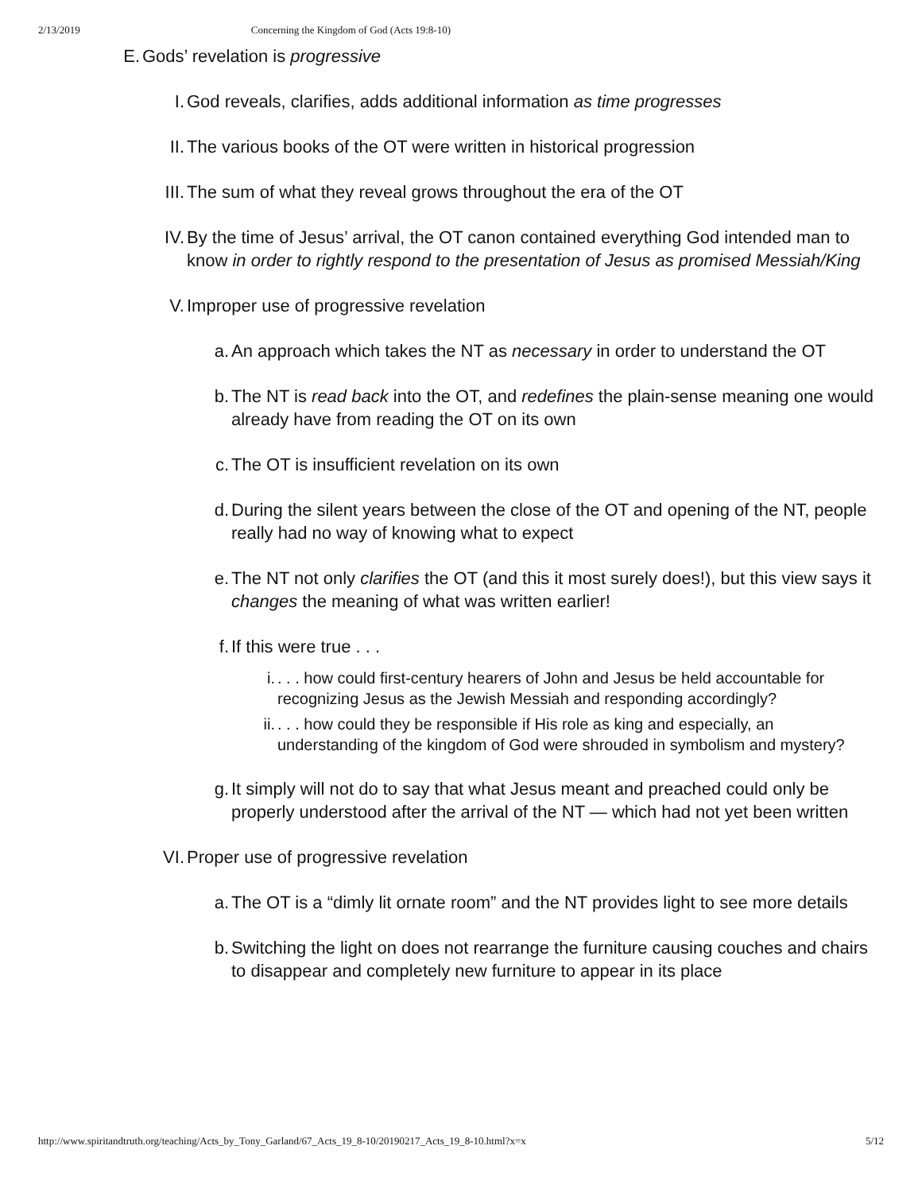2/13/2019 Concerning the Kingdom of God (Acts 19:8-10)
E. Gods’ revelation is progressive
I. God reveals, clarifies, adds additional information as time progresses
II. The various books of the OT were written in historical progression
III. The sum of what they reveal grows throughout the era of the OT
IV. By the time of Jesus’ arrival, the OT canon contained everything God intended man to know in order to rightly respond to the presentation of Jesus as promised Messiah/King
V. Improper use of progressive revelation
a. An approach which takes the NT as necessary in order to understand the OT
b. The NT is read back into the OT, and redefines the plain-sense meaning one would already have from reading the OT on its own
c. The OT is insufficient revelation on its own
d. During the silent years between the close of the OT and opening of the NT, people really had no way of knowing what to expect
e. The NT not only clarifies the OT (and this it most surely does!), but this view says it changes the meaning of what was written earlier!
f. If this were true . . .
i. . . . how could first-century hearers of John and Jesus be held accountable for recognizing Jesus as the Jewish Messiah and responding accordingly?
ii. . . . how could they be responsible if His role as king and especially, an understanding of the kingdom of God were shrouded in symbolism and mystery?
g. It simply will not do to say that what Jesus meant and preached could only be properly understood after the arrival of the NT — which had not yet been written
VI. Proper use of progressive revelation
a. The OT is a “dimly lit ornate room” and the NT provides light to see more details
b. Switching the light on does not rearrange the furniture causing couches and chairs to disappear and completely new furniture to appear in its place
http://www.spiritandtruth.org/teaching/Acts_by_Tony_Garland/67_Acts_19_8-10/20190217_Acts_19_8-10.html?x=x 5/12